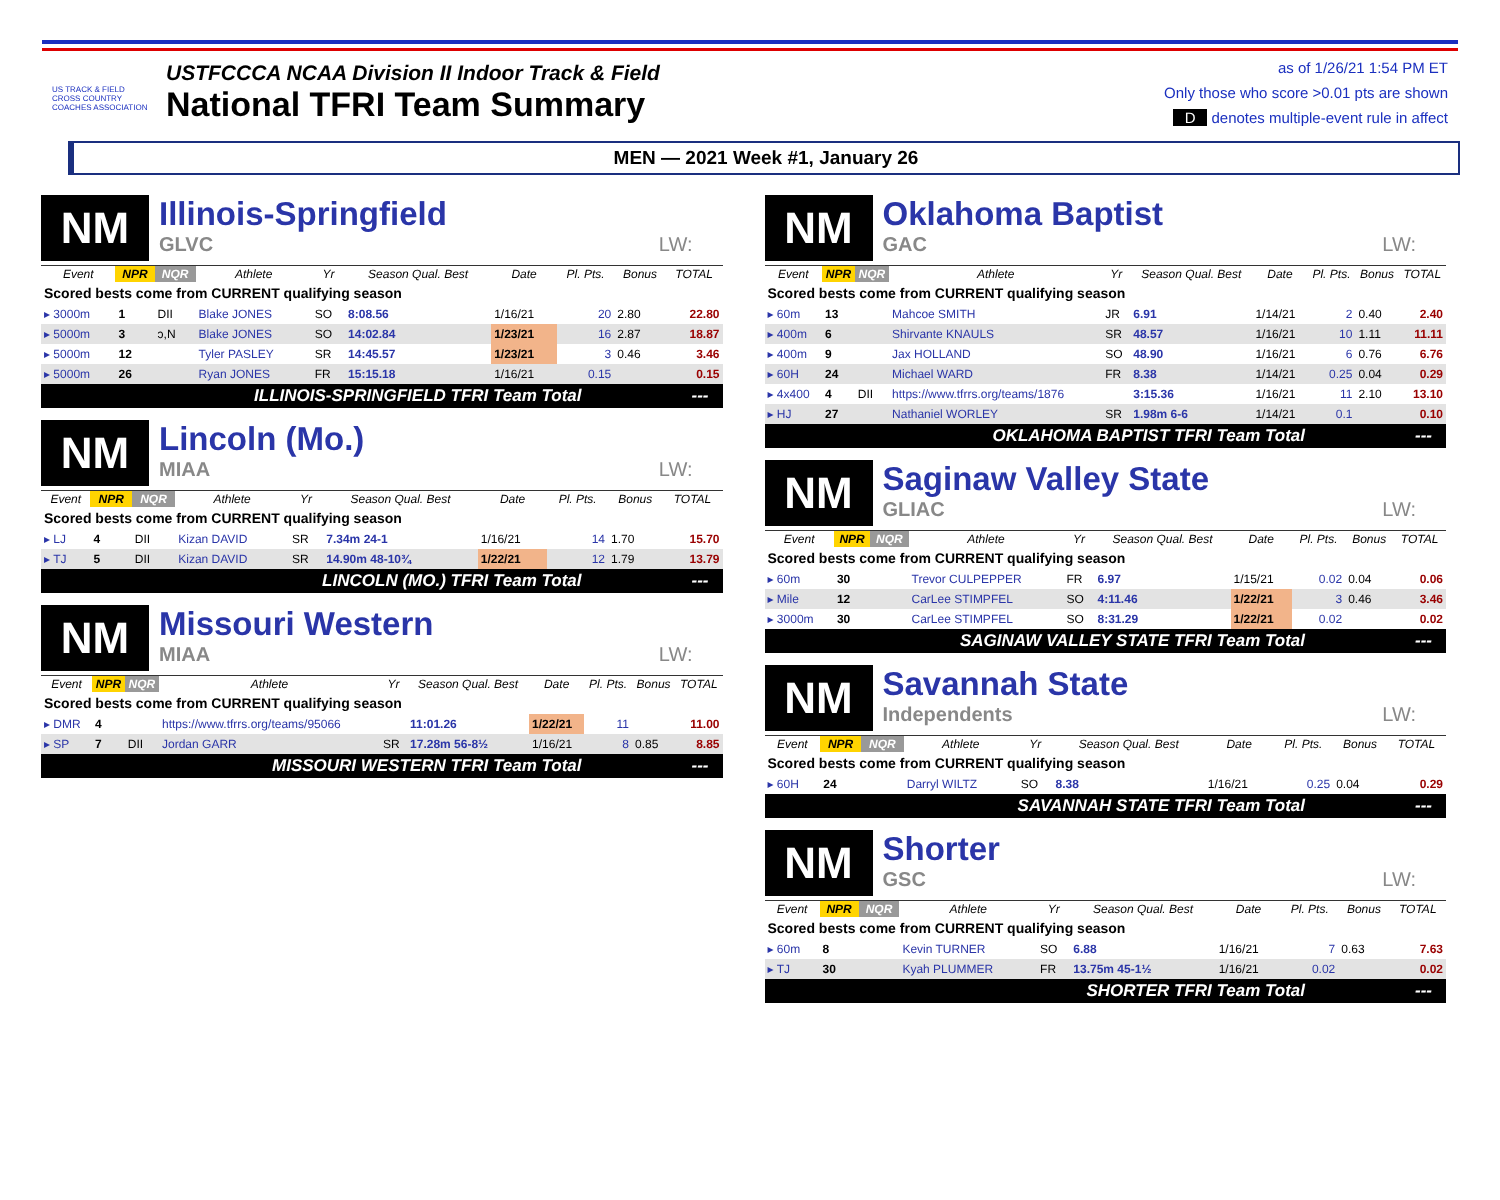US TRACK & FIELD CROSS COUNTRY COACHES ASSOCIATION
USTFCCCA NCAA Division II Indoor Track & Field
National TFRI Team Summary
as of 1/26/21 1:54 PM ET
Only those who score >0.01 pts are shown
Ddenotes multiple-event rule in affect
MEN — 2021 Week #1, January 26
NM
Illinois-Springfield
GLVC LW:
| Event | NPR | NQR | Athlete | Yr | Season Qual. Best | Date | Pl. Pts. | Bonus | TOTAL |
| --- | --- | --- | --- | --- | --- | --- | --- | --- | --- |
| Scored bests come from CURRENT qualifying season | | | | | | | | | |
| ▸ 3000m | 1 | DII | Blake JONES | SO | 8:08.56 | 1/16/21 | 20 | 2.80 | 22.80 |
| ▸ 5000m | 3 | ↄ,N | Blake JONES | SO | 14:02.84 | 1/23/21 | 16 | 2.87 | 18.87 |
| ▸ 5000m | 12 | | Tyler PASLEY | SR | 14:45.57 | 1/23/21 | 3 | 0.46 | 3.46 |
| ▸ 5000m | 26 | | Ryan JONES | FR | 15:15.18 | 1/16/21 | 0.15 | | 0.15 |
ILLINOIS-SPRINGFIELD TFRI Team Total ---
NM
Lincoln (Mo.)
MIAA LW:
| Event | NPR | NQR | Athlete | Yr | Season Qual. Best | Date | Pl. Pts. | Bonus | TOTAL |
| --- | --- | --- | --- | --- | --- | --- | --- | --- | --- |
| Scored bests come from CURRENT qualifying season | | | | | | | | | |
| ▸ LJ | 4 | DII | Kizan DAVID | SR | 7.34m 24-1 | 1/16/21 | 14 | 1.70 | 15.70 |
| ▸ TJ | 5 | DII | Kizan DAVID | SR | 14.90m 48-10¾ | 1/22/21 | 12 | 1.79 | 13.79 |
LINCOLN (MO.) TFRI Team Total ---
NM
Missouri Western
MIAA LW:
| Event | NPR | NQR | Athlete | Yr | Season Qual. Best | Date | Pl. Pts. | Bonus | TOTAL |
| --- | --- | --- | --- | --- | --- | --- | --- | --- | --- |
| Scored bests come from CURRENT qualifying season | | | | | | | | | |
| ▸ DMR | 4 | | https://www.tfrrs.org/teams/95066 | | 11:01.26 | 1/22/21 | 11 | | 11.00 |
| ▸ SP | 7 | DII | Jordan GARR | SR | 17.28m 56-8½ | 1/16/21 | 8 | 0.85 | 8.85 |
MISSOURI WESTERN TFRI Team Total ---
NM
Oklahoma Baptist
GAC LW:
| Event | NPR | NQR | Athlete | Yr | Season Qual. Best | Date | Pl. Pts. | Bonus | TOTAL |
| --- | --- | --- | --- | --- | --- | --- | --- | --- | --- |
| Scored bests come from CURRENT qualifying season | | | | | | | | | |
| ▸ 60m | 13 | | Mahcoe SMITH | JR | 6.91 | 1/14/21 | 2 | 0.40 | 2.40 |
| ▸ 400m | 6 | | Shirvante KNAULS | SR | 48.57 | 1/16/21 | 10 | 1.11 | 11.11 |
| ▸ 400m | 9 | | Jax HOLLAND | SO | 48.90 | 1/16/21 | 6 | 0.76 | 6.76 |
| ▸ 60H | 24 | | Michael WARD | FR | 8.38 | 1/14/21 | 0.25 | 0.04 | 0.29 |
| ▸ 4x400 | 4 | DII | https://www.tfrrs.org/teams/1876 | | 3:15.36 | 1/16/21 | 11 | 2.10 | 13.10 |
| ▸ HJ | 27 | | Nathaniel WORLEY | SR | 1.98m 6-6 | 1/14/21 | 0.1 | | 0.10 |
OKLAHOMA BAPTIST TFRI Team Total ---
NM
Saginaw Valley State
GLIAC LW:
| Event | NPR | NQR | Athlete | Yr | Season Qual. Best | Date | Pl. Pts. | Bonus | TOTAL |
| --- | --- | --- | --- | --- | --- | --- | --- | --- | --- |
| Scored bests come from CURRENT qualifying season | | | | | | | | | |
| ▸ 60m | 30 | | Trevor CULPEPPER | FR | 6.97 | 1/15/21 | 0.02 | 0.04 | 0.06 |
| ▸ Mile | 12 | | CarLee STIMPFEL | SO | 4:11.46 | 1/22/21 | 3 | 0.46 | 3.46 |
| ▸ 3000m | 30 | | CarLee STIMPFEL | SO | 8:31.29 | 1/22/21 | 0.02 | | 0.02 |
SAGINAW VALLEY STATE TFRI Team Total ---
NM
Savannah State
Independents LW:
| Event | NPR | NQR | Athlete | Yr | Season Qual. Best | Date | Pl. Pts. | Bonus | TOTAL |
| --- | --- | --- | --- | --- | --- | --- | --- | --- | --- |
| Scored bests come from CURRENT qualifying season | | | | | | | | | |
| ▸ 60H | 24 | | Darryl WILTZ | SO | 8.38 | 1/16/21 | 0.25 | 0.04 | 0.29 |
SAVANNAH STATE TFRI Team Total ---
NM
Shorter
GSC LW:
| Event | NPR | NQR | Athlete | Yr | Season Qual. Best | Date | Pl. Pts. | Bonus | TOTAL |
| --- | --- | --- | --- | --- | --- | --- | --- | --- | --- |
| Scored bests come from CURRENT qualifying season | | | | | | | | | |
| ▸ 60m | 8 | | Kevin TURNER | SO | 6.88 | 1/16/21 | 7 | 0.63 | 7.63 |
| ▸ TJ | 30 | | Kyah PLUMMER | FR | 13.75m 45-1½ | 1/16/21 | 0.02 | | 0.02 |
SHORTER TFRI Team Total ---